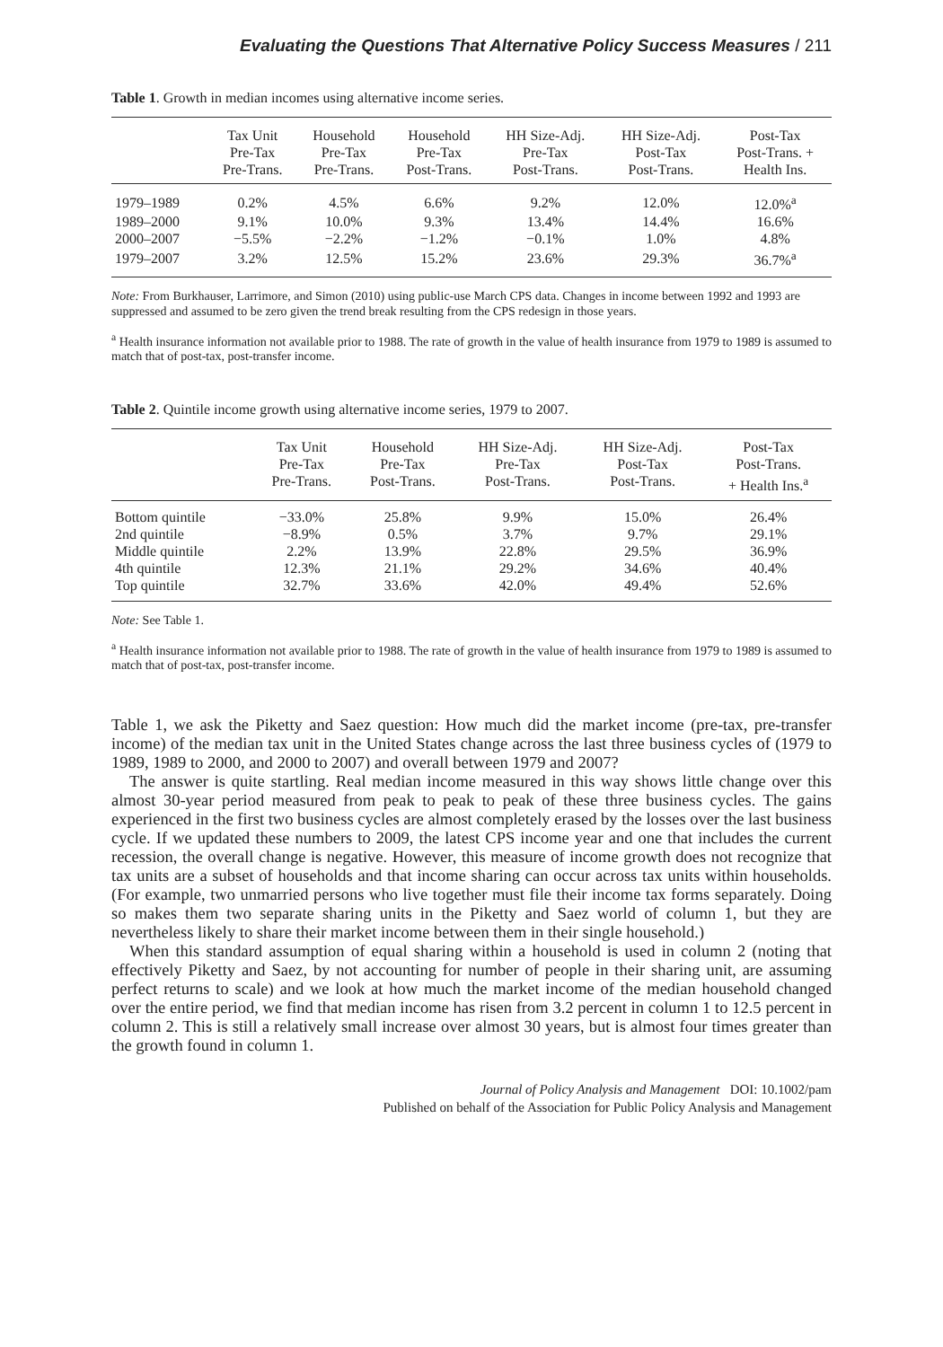Evaluating the Questions That Alternative Policy Success Measures / 211
Table 1. Growth in median incomes using alternative income series.
| | Tax Unit Pre-Tax Pre-Trans. | Household Pre-Tax Pre-Trans. | Household Pre-Tax Post-Trans. | HH Size-Adj. Pre-Tax Post-Trans. | HH Size-Adj. Post-Tax Post-Trans. | Post-Tax Post-Trans. + Health Ins. |
| --- | --- | --- | --- | --- | --- | --- |
| 1979–1989 | 0.2% | 4.5% | 6.6% | 9.2% | 12.0% | 12.0%<sup>a</sup> |
| 1989–2000 | 9.1% | 10.0% | 9.3% | 13.4% | 14.4% | 16.6% |
| 2000–2007 | −5.5% | −2.2% | −1.2% | −0.1% | 1.0% | 4.8% |
| 1979–2007 | 3.2% | 12.5% | 15.2% | 23.6% | 29.3% | 36.7%<sup>a</sup> |
Note: From Burkhauser, Larrimore, and Simon (2010) using public-use March CPS data. Changes in income between 1992 and 1993 are suppressed and assumed to be zero given the trend break resulting from the CPS redesign in those years.
<sup>a</sup> Health insurance information not available prior to 1988. The rate of growth in the value of health insurance from 1979 to 1989 is assumed to match that of post-tax, post-transfer income.
Table 2. Quintile income growth using alternative income series, 1979 to 2007.
| | Tax Unit Pre-Tax Pre-Trans. | Household Pre-Tax Post-Trans. | HH Size-Adj. Pre-Tax Post-Trans. | HH Size-Adj. Post-Tax Post-Trans. | Post-Tax Post-Trans. + Health Ins.<sup>a</sup> |
| --- | --- | --- | --- | --- | --- |
| Bottom quintile | −33.0% | 25.8% | 9.9% | 15.0% | 26.4% |
| 2nd quintile | −8.9% | 0.5% | 3.7% | 9.7% | 29.1% |
| Middle quintile | 2.2% | 13.9% | 22.8% | 29.5% | 36.9% |
| 4th quintile | 12.3% | 21.1% | 29.2% | 34.6% | 40.4% |
| Top quintile | 32.7% | 33.6% | 42.0% | 49.4% | 52.6% |
Note: See Table 1.
<sup>a</sup> Health insurance information not available prior to 1988. The rate of growth in the value of health insurance from 1979 to 1989 is assumed to match that of post-tax, post-transfer income.
Table 1, we ask the Piketty and Saez question: How much did the market income (pre-tax, pre-transfer income) of the median tax unit in the United States change across the last three business cycles of (1979 to 1989, 1989 to 2000, and 2000 to 2007) and overall between 1979 and 2007?
The answer is quite startling. Real median income measured in this way shows little change over this almost 30-year period measured from peak to peak to peak of these three business cycles. The gains experienced in the first two business cycles are almost completely erased by the losses over the last business cycle. If we updated these numbers to 2009, the latest CPS income year and one that includes the current recession, the overall change is negative. However, this measure of income growth does not recognize that tax units are a subset of households and that income sharing can occur across tax units within households. (For example, two unmarried persons who live together must file their income tax forms separately. Doing so makes them two separate sharing units in the Piketty and Saez world of column 1, but they are nevertheless likely to share their market income between them in their single household.)
When this standard assumption of equal sharing within a household is used in column 2 (noting that effectively Piketty and Saez, by not accounting for number of people in their sharing unit, are assuming perfect returns to scale) and we look at how much the market income of the median household changed over the entire period, we find that median income has risen from 3.2 percent in column 1 to 12.5 percent in column 2. This is still a relatively small increase over almost 30 years, but is almost four times greater than the growth found in column 1.
Journal of Policy Analysis and Management DOI: 10.1002/pam
Published on behalf of the Association for Public Policy Analysis and Management